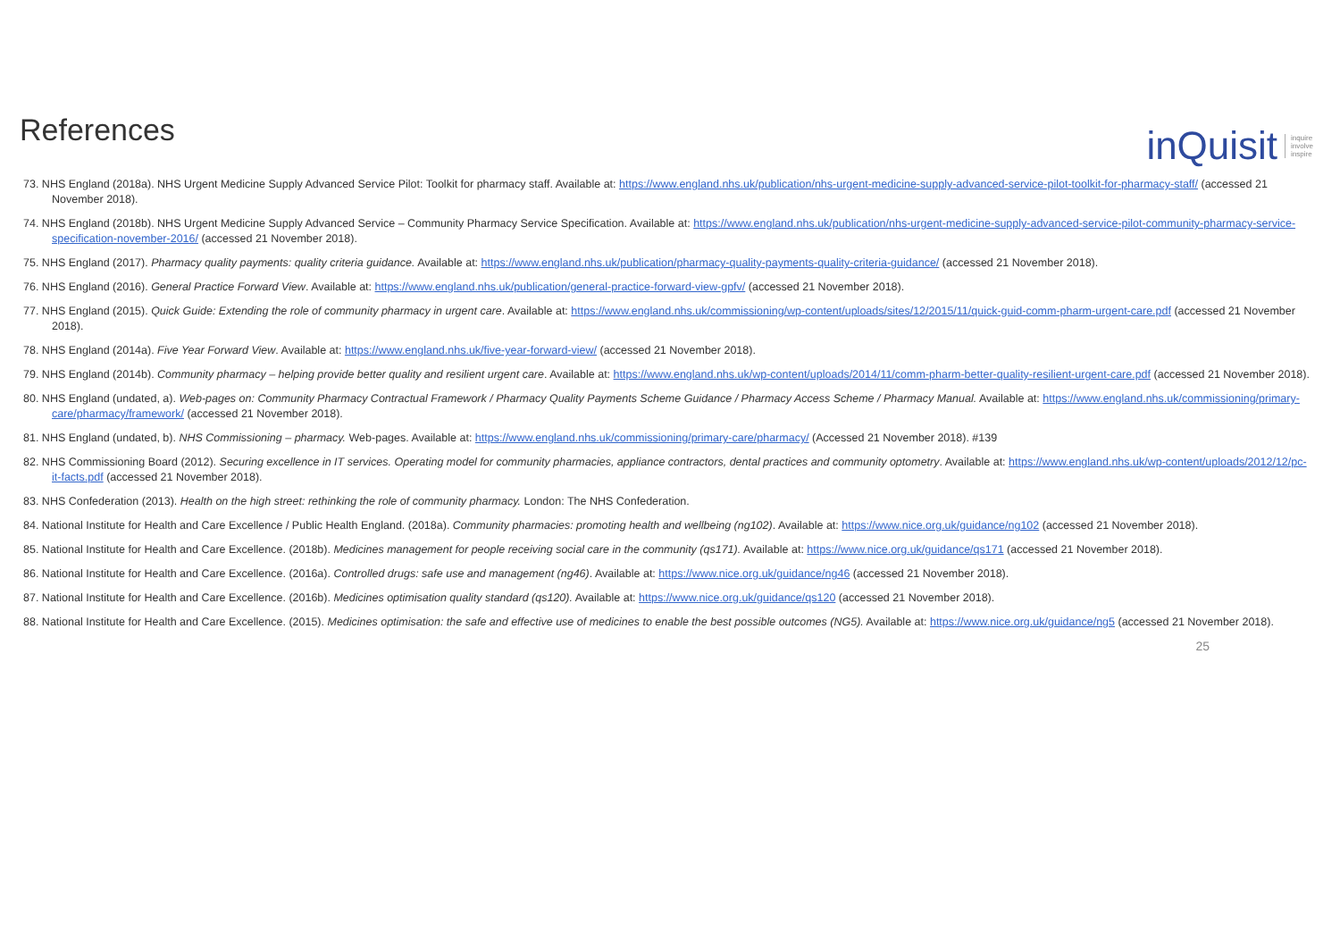References
inQuisit inquire
involve
inspire
73. NHS England (2018a). NHS Urgent Medicine Supply Advanced Service Pilot: Toolkit for pharmacy staff. Available at: https://www.england.nhs.uk/publication/nhs-urgent-medicine-supply-advanced-service-pilot-toolkit-for-pharmacy-staff/ (accessed 21 November 2018).
74. NHS England (2018b). NHS Urgent Medicine Supply Advanced Service – Community Pharmacy Service Specification. Available at: https://www.england.nhs.uk/publication/nhs-urgent-medicine-supply-advanced-service-pilot-community-pharmacy-service-specification-november-2016/ (accessed 21 November 2018).
75. NHS England (2017). Pharmacy quality payments: quality criteria guidance. Available at: https://www.england.nhs.uk/publication/pharmacy-quality-payments-quality-criteria-guidance/ (accessed 21 November 2018).
76. NHS England (2016). General Practice Forward View. Available at: https://www.england.nhs.uk/publication/general-practice-forward-view-gpfv/ (accessed 21 November 2018).
77. NHS England (2015). Quick Guide: Extending the role of community pharmacy in urgent care. Available at: https://www.england.nhs.uk/commissioning/wp-content/uploads/sites/12/2015/11/quick-guid-comm-pharm-urgent-care.pdf (accessed 21 November 2018).
78. NHS England (2014a). Five Year Forward View. Available at: https://www.england.nhs.uk/five-year-forward-view/ (accessed 21 November 2018).
79. NHS England (2014b). Community pharmacy – helping provide better quality and resilient urgent care. Available at: https://www.england.nhs.uk/wp-content/uploads/2014/11/comm-pharm-better-quality-resilient-urgent-care.pdf (accessed 21 November 2018).
80. NHS England (undated, a). Web-pages on: Community Pharmacy Contractual Framework / Pharmacy Quality Payments Scheme Guidance / Pharmacy Access Scheme / Pharmacy Manual. Available at: https://www.england.nhs.uk/commissioning/primary-care/pharmacy/framework/ (accessed 21 November 2018).
81. NHS England (undated, b). NHS Commissioning – pharmacy. Web-pages. Available at: https://www.england.nhs.uk/commissioning/primary-care/pharmacy/ (Accessed 21 November 2018). #139
82. NHS Commissioning Board (2012). Securing excellence in IT services. Operating model for community pharmacies, appliance contractors, dental practices and community optometry. Available at: https://www.england.nhs.uk/wp-content/uploads/2012/12/pc-it-facts.pdf (accessed 21 November 2018).
83. NHS Confederation (2013). Health on the high street: rethinking the role of community pharmacy. London: The NHS Confederation.
84. National Institute for Health and Care Excellence / Public Health England. (2018a). Community pharmacies: promoting health and wellbeing (ng102). Available at: https://www.nice.org.uk/guidance/ng102 (accessed 21 November 2018).
85. National Institute for Health and Care Excellence. (2018b). Medicines management for people receiving social care in the community (qs171). Available at: https://www.nice.org.uk/guidance/qs171 (accessed 21 November 2018).
86. National Institute for Health and Care Excellence. (2016a). Controlled drugs: safe use and management (ng46). Available at: https://www.nice.org.uk/guidance/ng46 (accessed 21 November 2018).
87. National Institute for Health and Care Excellence. (2016b). Medicines optimisation quality standard (qs120). Available at: https://www.nice.org.uk/guidance/qs120 (accessed 21 November 2018).
88. National Institute for Health and Care Excellence. (2015). Medicines optimisation: the safe and effective use of medicines to enable the best possible outcomes (NG5). Available at: https://www.nice.org.uk/guidance/ng5 (accessed 21 November 2018).
25